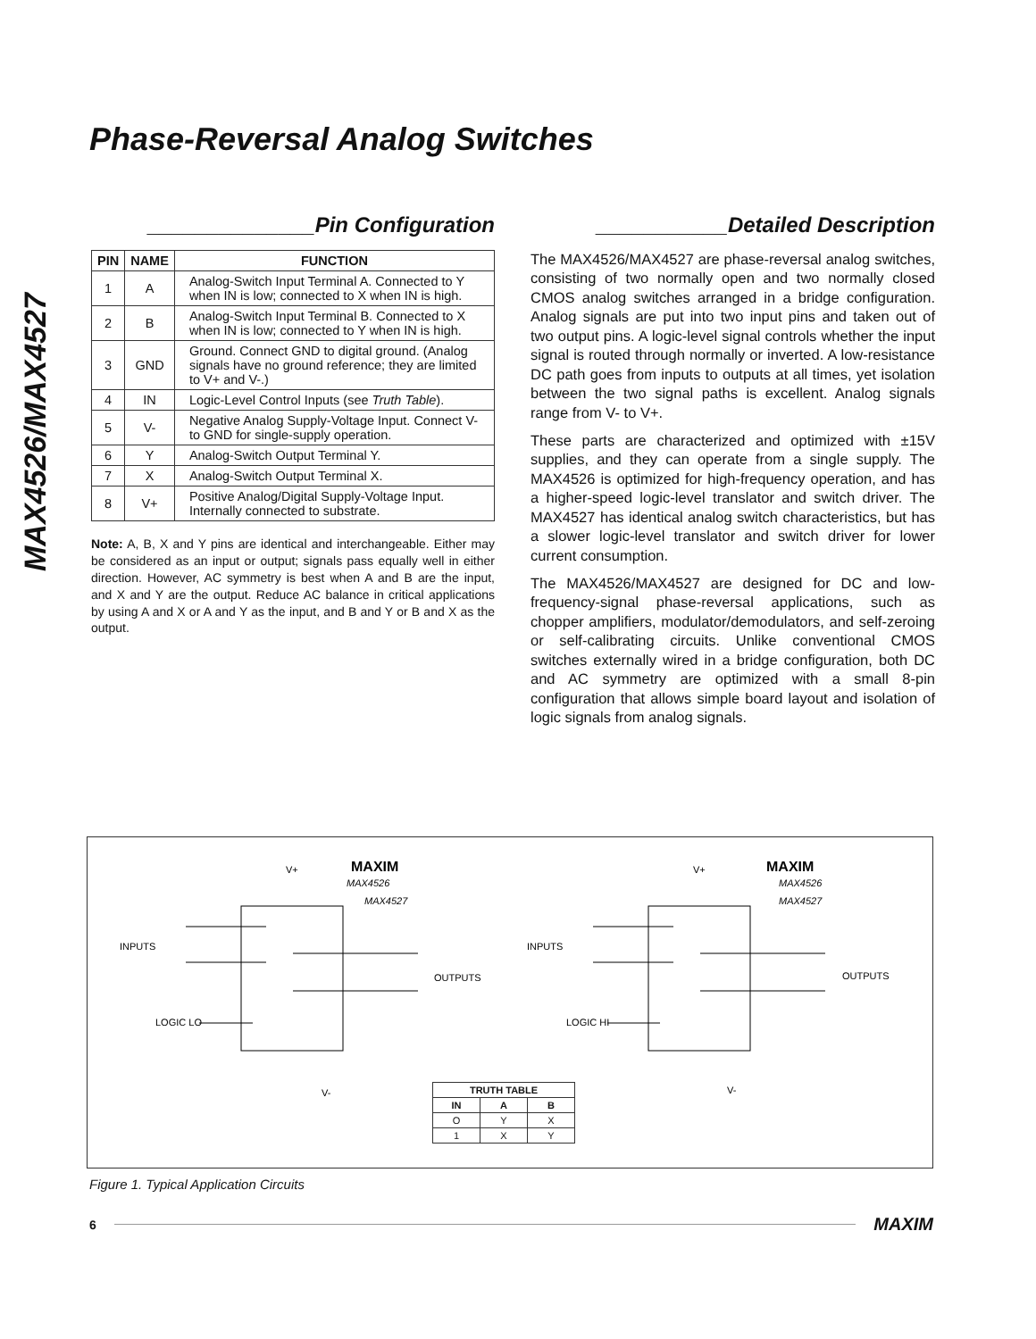Phase-Reversal Analog Switches
MAX4526/MAX4527
______________Pin Configuration
| PIN | NAME | FUNCTION |
| --- | --- | --- |
| 1 | A | Analog-Switch Input Terminal A. Connected to Y when IN is low; connected to X when IN is high. |
| 2 | B | Analog-Switch Input Terminal B. Connected to X when IN is low; connected to Y when IN is high. |
| 3 | GND | Ground. Connect GND to digital ground. (Analog signals have no ground reference; they are limited to V+ and V-.) |
| 4 | IN | Logic-Level Control Inputs (see Truth Table ). |
| 5 | V- | Negative Analog Supply-Voltage Input. Connect V- to GND for single-supply operation. |
| 6 | Y | Analog-Switch Output Terminal Y. |
| 7 | X | Analog-Switch Output Terminal X. |
| 8 | V+ | Positive Analog/Digital Supply-Voltage Input. Internally connected to substrate. |
Note: A, B, X and Y pins are identical and interchangeable. Either may be considered as an input or output; signals pass equally well in either direction. However, AC symmetry is best when A and B are the input, and X and Y are the output. Reduce AC balance in critical applications by using A and X or A and Y as the input, and B and Y or B and X as the output.
___________Detailed Description
The MAX4526/MAX4527 are phase-reversal analog switches, consisting of two normally open and two normally closed CMOS analog switches arranged in a bridge configuration. Analog signals are put into two input pins and taken out of two output pins. A logic-level signal controls whether the input signal is routed through normally or inverted. A low-resistance DC path goes from inputs to outputs at all times, yet isolation between the two signal paths is excellent. Analog signals range from V- to V+.
These parts are characterized and optimized with ±15V supplies, and they can operate from a single supply. The MAX4526 is optimized for high-frequency operation, and has a higher-speed logic-level translator and switch driver. The MAX4527 has identical analog switch characteristics, but has a slower logic-level translator and switch driver for lower current consumption.
The MAX4526/MAX4527 are designed for DC and low-frequency-signal phase-reversal applications, such as chopper amplifiers, modulator/demodulators, and self-zeroing or self-calibrating circuits. Unlike conventional CMOS switches externally wired in a bridge configuration, both DC and AC symmetry are optimized with a small 8-pin configuration that allows simple board layout and isolation of logic signals from analog signals.
V+
MAX4526
MAX4527
MAXIM
INPUTS
OUTPUTS
LOGIC LO
V-
V+
MAX4526
MAX4527
MAXIM
INPUTS
OUTPUTS
LOGIC HI
V-
| TRUTH TABLE | | |
| --- | --- | --- |
| IN | A | B |
| O | Y | X |
| 1 | X | Y |
Figure 1. Typical Application Circuits
6 MAXIM